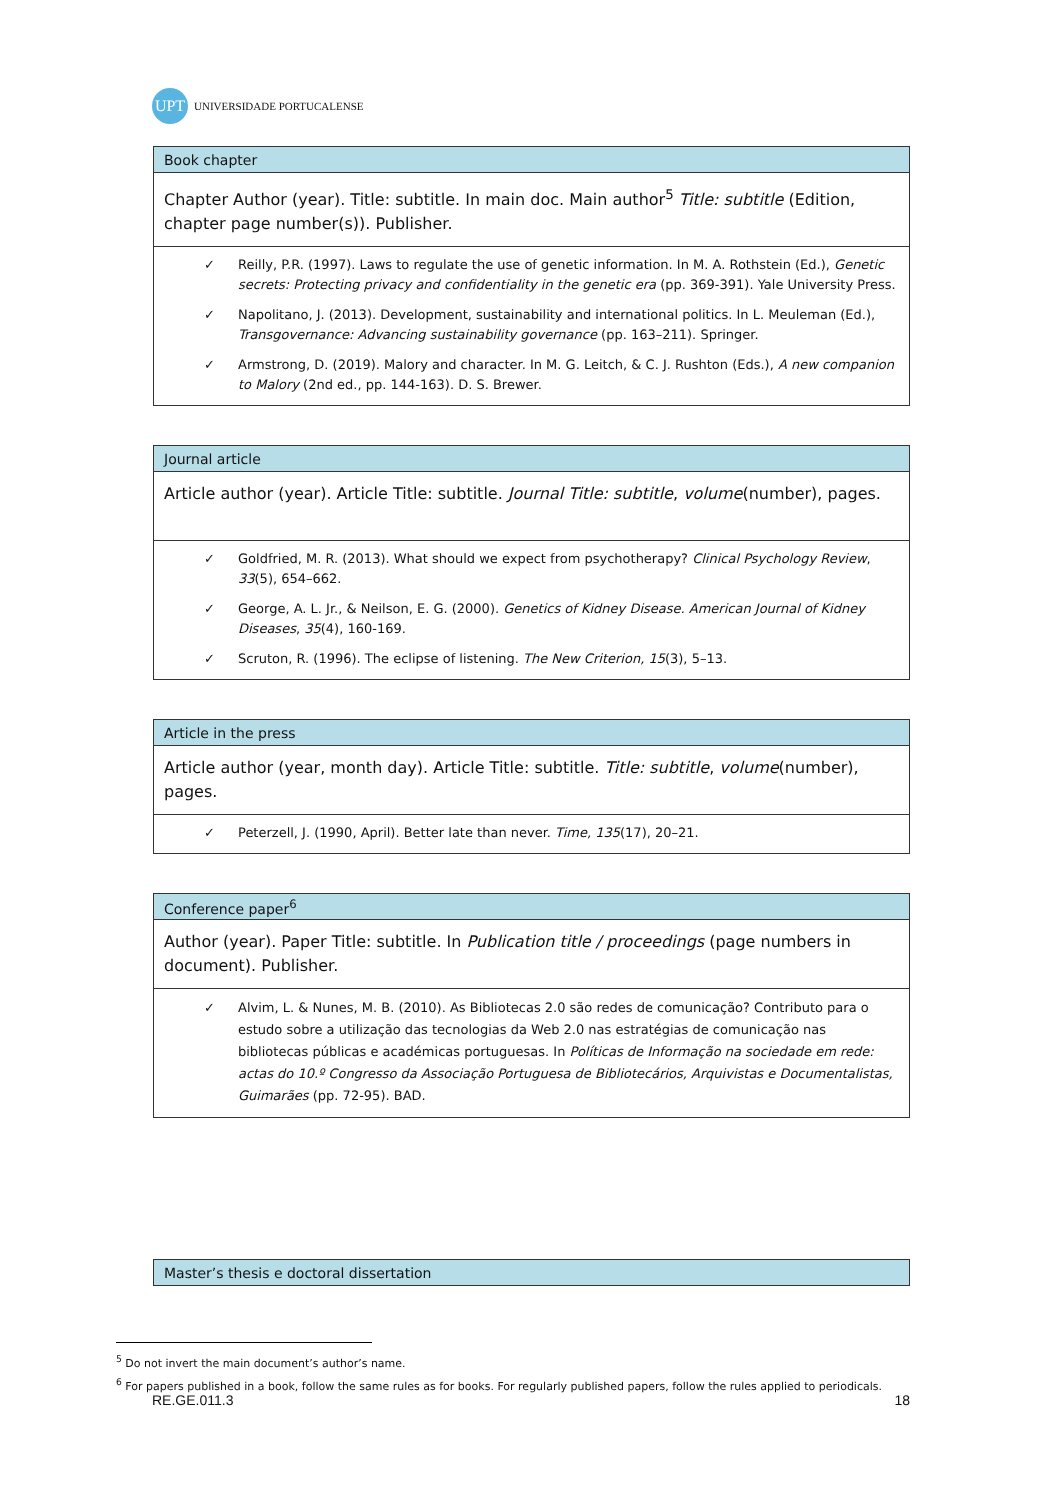UPT
UNIVERSIDADE PORTUCALENSE
| Book chapter |
| Chapter Author (year). Title: subtitle. In main doc. Main author<sup>5</sup> Title: subtitle (Edition, chapter page number(s)). Publisher. |
| ✓ Reilly, P.R. (1997). Laws to regulate the use of genetic information. In M. A. Rothstein (Ed.), Genetic secrets: Protecting privacy and confidentiality in the genetic era (pp. 369-391). Yale University Press. ✓ Napolitano, J. (2013). Development, sustainability and international politics. In L. Meuleman (Ed.), Transgovernance: Advancing sustainability governance (pp. 163–211). Springer. ✓ Armstrong, D. (2019). Malory and character. In M. G. Leitch, & C. J. Rushton (Eds.), A new companion to Malory (2nd ed., pp. 144-163). D. S. Brewer. |
| Journal article |
| Article author (year). Article Title: subtitle. Journal Title: subtitle , volume (number), pages. |
| ✓ Goldfried, M. R. (2013). What should we expect from psychotherapy? Clinical Psychology Review , 33 (5), 654–662. ✓ George, A. L. Jr., & Neilson, E. G. (2000). Genetics of Kidney Disease. American Journal of Kidney Diseases , 35 (4), 160-169. ✓ Scruton, R. (1996). The eclipse of listening. The New Criterion, 15 (3), 5–13. |
| Article in the press |
| Article author (year, month day). Article Title: subtitle. Title: subtitle , volume (number), pages. |
| ✓ Peterzell, J. (1990, April). Better late than never. Time, 135 (17), 20–21. |
| Conference paper<sup>6</sup> |
| Author (year). Paper Title: subtitle. In Publication title / proceedings (page numbers in document). Publisher. |
| ✓ Alvim, L. & Nunes, M. B. (2010). As Bibliotecas 2.0 são redes de comunicação? Contributo para o estudo sobre a utilização das tecnologias da Web 2.0 nas estratégias de comunicação nas bibliotecas públicas e académicas portuguesas. In Políticas de Informação na sociedade em rede: actas do 10.º Congresso da Associação Portuguesa de Bibliotecários, Arquivistas e Documentalistas, Guimarães (pp. 72-95). BAD. |
| Master’s thesis e doctoral dissertation |
<sup>5</sup> Do not invert the main document’s author’s name.
<sup>6</sup> For papers published in a book, follow the same rules as for books. For regularly published papers, follow the rules applied to periodicals.
RE.GE.011.3 18